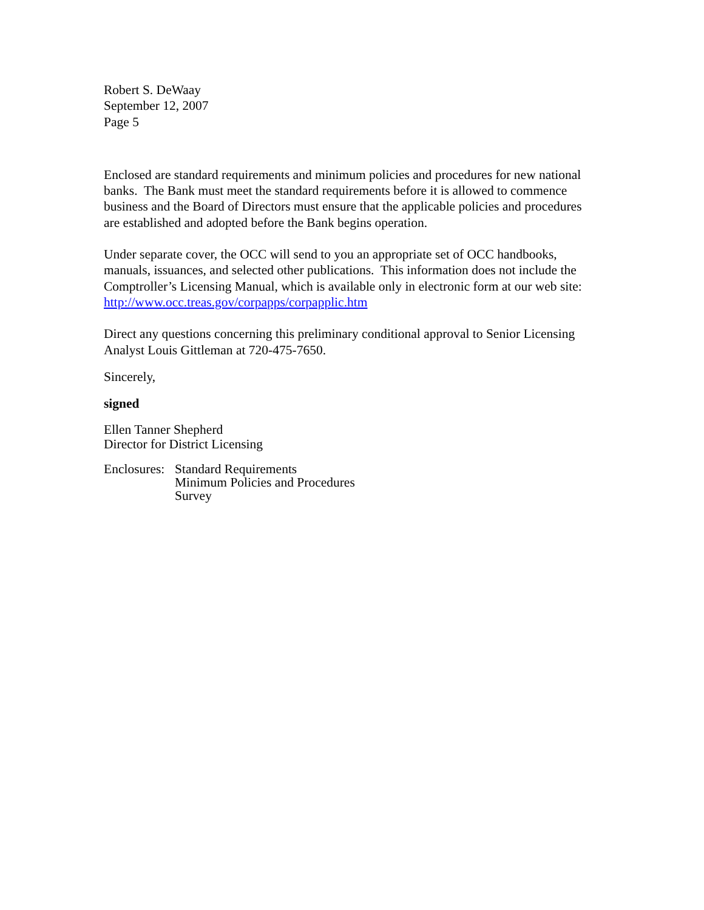Robert S. DeWaay
September 12, 2007
Page 5
Enclosed are standard requirements and minimum policies and procedures for new national banks. The Bank must meet the standard requirements before it is allowed to commence business and the Board of Directors must ensure that the applicable policies and procedures are established and adopted before the Bank begins operation.
Under separate cover, the OCC will send to you an appropriate set of OCC handbooks, manuals, issuances, and selected other publications. This information does not include the Comptroller’s Licensing Manual, which is available only in electronic form at our web site: http://www.occ.treas.gov/corpapps/corpapplic.htm
Direct any questions concerning this preliminary conditional approval to Senior Licensing Analyst Louis Gittleman at 720-475-7650.
Sincerely,
signed
Ellen Tanner Shepherd
Director for District Licensing
Enclosures:
Standard Requirements
Minimum Policies and Procedures
Survey